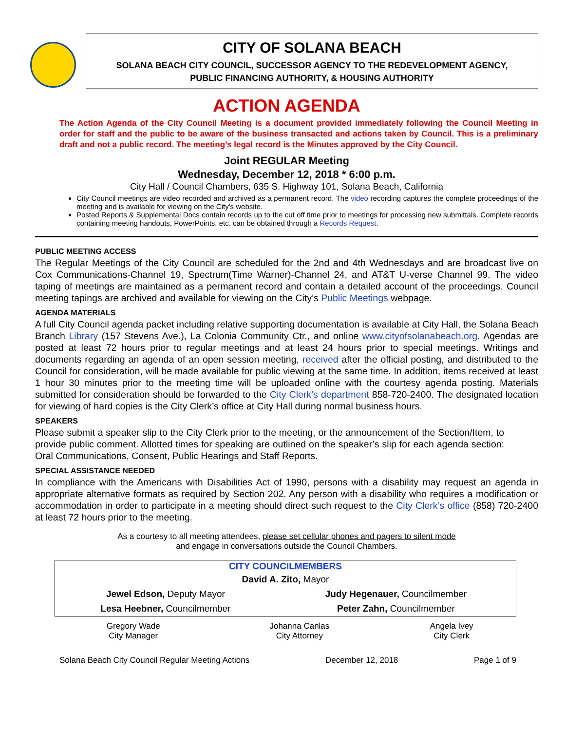CITY OF SOLANA BEACH
SOLANA BEACH CITY COUNCIL, SUCCESSOR AGENCY TO THE REDEVELOPMENT AGENCY,
PUBLIC FINANCING AUTHORITY, & HOUSING AUTHORITY
ACTION AGENDA
The Action Agenda of the City Council Meeting is a document provided immediately following the Council Meeting in order for staff and the public to be aware of the business transacted and actions taken by Council. This is a preliminary draft and not a public record. The meeting’s legal record is the Minutes approved by the City Council.
Joint REGULAR Meeting
Wednesday, December 12, 2018 * 6:00 p.m.
City Hall / Council Chambers, 635 S. Highway 101, Solana Beach, California
City Council meetings are video recorded and archived as a permanent record. The video recording captures the complete proceedings of the meeting and is available for viewing on the City's website.
Posted Reports & Supplemental Docs contain records up to the cut off time prior to meetings for processing new submittals. Complete records containing meeting handouts, PowerPoints, etc. can be obtained through a Records Request.
PUBLIC MEETING ACCESS
The Regular Meetings of the City Council are scheduled for the 2nd and 4th Wednesdays and are broadcast live on Cox Communications-Channel 19, Spectrum(Time Warner)-Channel 24, and AT&T U-verse Channel 99. The video taping of meetings are maintained as a permanent record and contain a detailed account of the proceedings. Council meeting tapings are archived and available for viewing on the City’s Public Meetings webpage.
AGENDA MATERIALS
A full City Council agenda packet including relative supporting documentation is available at City Hall, the Solana Beach Branch Library (157 Stevens Ave.), La Colonia Community Ctr., and online www.cityofsolanabeach.org. Agendas are posted at least 72 hours prior to regular meetings and at least 24 hours prior to special meetings. Writings and documents regarding an agenda of an open session meeting, received after the official posting, and distributed to the Council for consideration, will be made available for public viewing at the same time. In addition, items received at least 1 hour 30 minutes prior to the meeting time will be uploaded online with the courtesy agenda posting. Materials submitted for consideration should be forwarded to the City Clerk’s department 858-720-2400. The designated location for viewing of hard copies is the City Clerk’s office at City Hall during normal business hours.
SPEAKERS
Please submit a speaker slip to the City Clerk prior to the meeting, or the announcement of the Section/Item, to provide public comment. Allotted times for speaking are outlined on the speaker’s slip for each agenda section: Oral Communications, Consent, Public Hearings and Staff Reports.
SPECIAL ASSISTANCE NEEDED
In compliance with the Americans with Disabilities Act of 1990, persons with a disability may request an agenda in appropriate alternative formats as required by Section 202. Any person with a disability who requires a modification or accommodation in order to participate in a meeting should direct such request to the City Clerk’s office (858) 720-2400 at least 72 hours prior to the meeting.
As a courtesy to all meeting attendees, please set cellular phones and pagers to silent mode
and engage in conversations outside the Council Chambers.
| CITY COUNCILMEMBERS | |
| --- | --- |
| David A. Zito, Mayor | |
| Jewel Edson, Deputy Mayor | Judy Hegenauer, Councilmember |
| Lesa Heebner, Councilmember | Peter Zahn, Councilmember |
| Gregory Wade City Manager | Johanna Canlas City Attorney | Angela Ivey City Clerk |
Solana Beach City Council Regular Meeting Actions December 12, 2018 Page 1 of 9